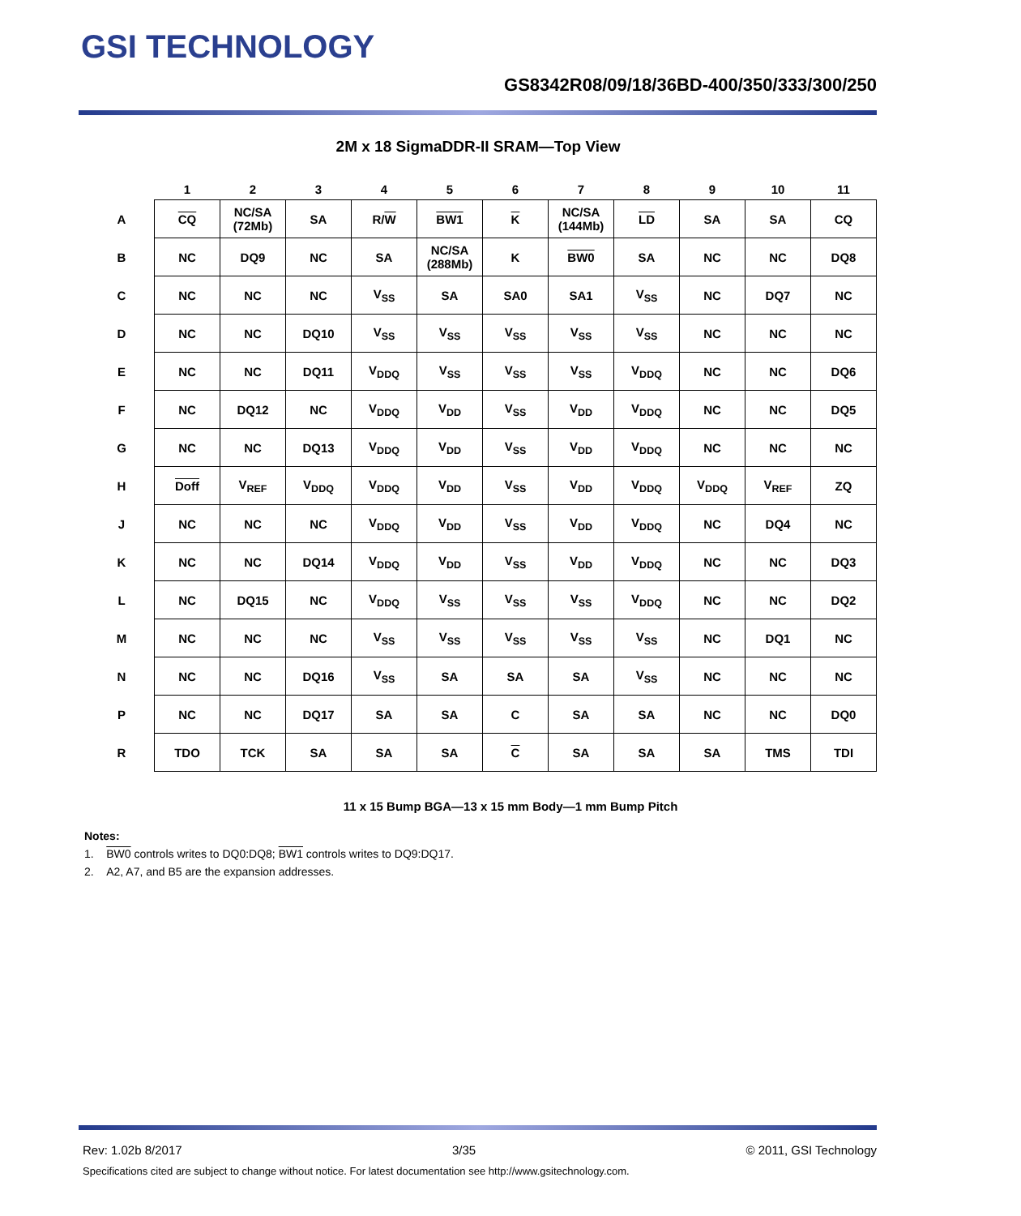GSI TECHNOLOGY
GS8342R08/09/18/36BD-400/350/333/300/250
2M x 18 SigmaDDR-II SRAM—Top View
| | 1 | 2 | 3 | 4 | 5 | 6 | 7 | 8 | 9 | 10 | 11 |
| --- | --- | --- | --- | --- | --- | --- | --- | --- | --- | --- | --- |
| A | CQ | NC/SA (72Mb) | SA | R/ W | BW1 | K | NC/SA (144Mb) | LD | SA | SA | CQ |
| B | NC | DQ9 | NC | SA | NC/SA (288Mb) | K | BW0 | SA | NC | NC | DQ8 |
| C | NC | NC | NC | V<sub>SS</sub> | SA | SA0 | SA1 | V<sub>SS</sub> | NC | DQ7 | NC |
| D | NC | NC | DQ10 | V<sub>SS</sub> | V<sub>SS</sub> | V<sub>SS</sub> | V<sub>SS</sub> | V<sub>SS</sub> | NC | NC | NC |
| E | NC | NC | DQ11 | V<sub>DDQ</sub> | V<sub>SS</sub> | V<sub>SS</sub> | V<sub>SS</sub> | V<sub>DDQ</sub> | NC | NC | DQ6 |
| F | NC | DQ12 | NC | V<sub>DDQ</sub> | V<sub>DD</sub> | V<sub>SS</sub> | V<sub>DD</sub> | V<sub>DDQ</sub> | NC | NC | DQ5 |
| G | NC | NC | DQ13 | V<sub>DDQ</sub> | V<sub>DD</sub> | V<sub>SS</sub> | V<sub>DD</sub> | V<sub>DDQ</sub> | NC | NC | NC |
| H | Doff | V<sub>REF</sub> | V<sub>DDQ</sub> | V<sub>DDQ</sub> | V<sub>DD</sub> | V<sub>SS</sub> | V<sub>DD</sub> | V<sub>DDQ</sub> | V<sub>DDQ</sub> | V<sub>REF</sub> | ZQ |
| J | NC | NC | NC | V<sub>DDQ</sub> | V<sub>DD</sub> | V<sub>SS</sub> | V<sub>DD</sub> | V<sub>DDQ</sub> | NC | DQ4 | NC |
| K | NC | NC | DQ14 | V<sub>DDQ</sub> | V<sub>DD</sub> | V<sub>SS</sub> | V<sub>DD</sub> | V<sub>DDQ</sub> | NC | NC | DQ3 |
| L | NC | DQ15 | NC | V<sub>DDQ</sub> | V<sub>SS</sub> | V<sub>SS</sub> | V<sub>SS</sub> | V<sub>DDQ</sub> | NC | NC | DQ2 |
| M | NC | NC | NC | V<sub>SS</sub> | V<sub>SS</sub> | V<sub>SS</sub> | V<sub>SS</sub> | V<sub>SS</sub> | NC | DQ1 | NC |
| N | NC | NC | DQ16 | V<sub>SS</sub> | SA | SA | SA | V<sub>SS</sub> | NC | NC | NC |
| P | NC | NC | DQ17 | SA | SA | C | SA | SA | NC | NC | DQ0 |
| R | TDO | TCK | SA | SA | SA | C | SA | SA | SA | TMS | TDI |
11 x 15 Bump BGA—13 x 15 mm Body—1 mm Bump Pitch
Notes:
1. BW0 controls writes to DQ0:DQ8; BW1 controls writes to DQ9:DQ17.
2. A2, A7, and B5 are the expansion addresses.
Rev: 1.02b 8/2017 3/35 © 2011, GSI Technology
Specifications cited are subject to change without notice. For latest documentation see http://www.gsitechnology.com.